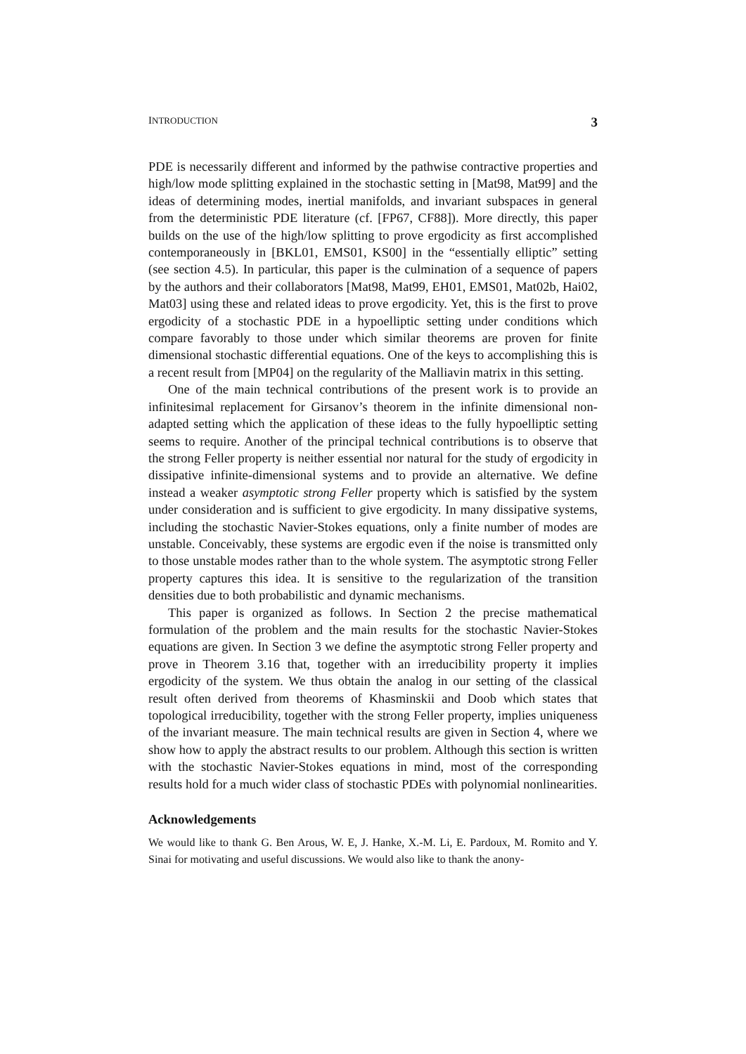INTRODUCTION 3
PDE is necessarily different and informed by the pathwise contractive properties and high/low mode splitting explained in the stochastic setting in [Mat98, Mat99] and the ideas of determining modes, inertial manifolds, and invariant subspaces in general from the deterministic PDE literature (cf. [FP67, CF88]). More directly, this paper builds on the use of the high/low splitting to prove ergodicity as first accomplished contemporaneously in [BKL01, EMS01, KS00] in the “essentially elliptic” setting (see section 4.5). In particular, this paper is the culmination of a sequence of papers by the authors and their collaborators [Mat98, Mat99, EH01, EMS01, Mat02b, Hai02, Mat03] using these and related ideas to prove ergodicity. Yet, this is the first to prove ergodicity of a stochastic PDE in a hypoelliptic setting under conditions which compare favorably to those under which similar theorems are proven for finite dimensional stochastic differential equations. One of the keys to accomplishing this is a recent result from [MP04] on the regularity of the Malliavin matrix in this setting.
One of the main technical contributions of the present work is to provide an infinitesimal replacement for Girsanov’s theorem in the infinite dimensional non-adapted setting which the application of these ideas to the fully hypoelliptic setting seems to require. Another of the principal technical contributions is to observe that the strong Feller property is neither essential nor natural for the study of ergodicity in dissipative infinite-dimensional systems and to provide an alternative. We define instead a weaker asymptotic strong Feller property which is satisfied by the system under consideration and is sufficient to give ergodicity. In many dissipative systems, including the stochastic Navier-Stokes equations, only a finite number of modes are unstable. Conceivably, these systems are ergodic even if the noise is transmitted only to those unstable modes rather than to the whole system. The asymptotic strong Feller property captures this idea. It is sensitive to the regularization of the transition densities due to both probabilistic and dynamic mechanisms.
This paper is organized as follows. In Section 2 the precise mathematical formulation of the problem and the main results for the stochastic Navier-Stokes equations are given. In Section 3 we define the asymptotic strong Feller property and prove in Theorem 3.16 that, together with an irreducibility property it implies ergodicity of the system. We thus obtain the analog in our setting of the classical result often derived from theorems of Khasminskii and Doob which states that topological irreducibility, together with the strong Feller property, implies uniqueness of the invariant measure. The main technical results are given in Section 4, where we show how to apply the abstract results to our problem. Although this section is written with the stochastic Navier-Stokes equations in mind, most of the corresponding results hold for a much wider class of stochastic PDEs with polynomial nonlinearities.
Acknowledgements
We would like to thank G. Ben Arous, W. E, J. Hanke, X.-M. Li, E. Pardoux, M. Romito and Y. Sinai for motivating and useful discussions. We would also like to thank the anony-